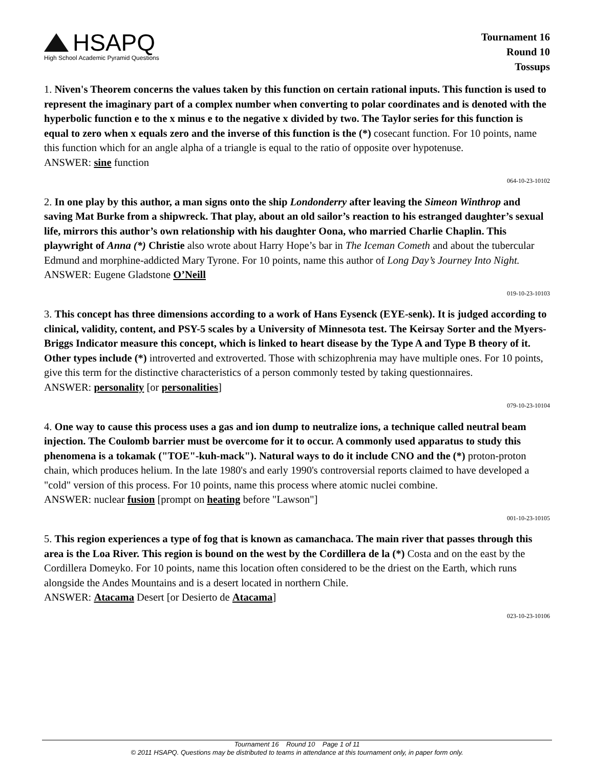HSAPQ
High School Academic Pyramid Questions
Tournament 16
Round 10
Tossups
1. Niven's Theorem concerns the values taken by this function on certain rational inputs. This function is used to represent the imaginary part of a complex number when converting to polar coordinates and is denoted with the hyperbolic function e to the x minus e to the negative x divided by two. The Taylor series for this function is equal to zero when x equals zero and the inverse of this function is the (*) cosecant function. For 10 points, name this function which for an angle alpha of a triangle is equal to the ratio of opposite over hypotenuse.
ANSWER: sine function
064-10-23-10102
2. In one play by this author, a man signs onto the ship Londonderry after leaving the Simeon Winthrop and saving Mat Burke from a shipwreck. That play, about an old sailor’s reaction to his estranged daughter’s sexual life, mirrors this author’s own relationship with his daughter Oona, who married Charlie Chaplin. This playwright of Anna (*) Christie also wrote about Harry Hope’s bar in The Iceman Cometh and about the tubercular Edmund and morphine-addicted Mary Tyrone. For 10 points, name this author of Long Day’s Journey Into Night.
ANSWER: Eugene Gladstone O’Neill
019-10-23-10103
3. This concept has three dimensions according to a work of Hans Eysenck (EYE-senk). It is judged according to clinical, validity, content, and PSY-5 scales by a University of Minnesota test. The Keirsay Sorter and the Myers-Briggs Indicator measure this concept, which is linked to heart disease by the Type A and Type B theory of it. Other types include (*) introverted and extroverted. Those with schizophrenia may have multiple ones. For 10 points, give this term for the distinctive characteristics of a person commonly tested by taking questionnaires.
ANSWER: personality [or personalities]
079-10-23-10104
4. One way to cause this process uses a gas and ion dump to neutralize ions, a technique called neutral beam injection. The Coulomb barrier must be overcome for it to occur. A commonly used apparatus to study this phenomena is a tokamak ("TOE"-kuh-mack"). Natural ways to do it include CNO and the (*) proton-proton chain, which produces helium. In the late 1980's and early 1990's controversial reports claimed to have developed a "cold" version of this process. For 10 points, name this process where atomic nuclei combine.
ANSWER: nuclear fusion [prompt on heating before "Lawson"]
001-10-23-10105
5. This region experiences a type of fog that is known as camanchaca. The main river that passes through this area is the Loa River. This region is bound on the west by the Cordillera de la (*) Costa and on the east by the Cordillera Domeyko. For 10 points, name this location often considered to be the driest on the Earth, which runs alongside the Andes Mountains and is a desert located in northern Chile.
ANSWER: Atacama Desert [or Desierto de Atacama]
023-10-23-10106
Tournament 16 Round 10 Page 1 of 11
© 2011 HSAPQ. Questions may be distributed to teams in attendance at this tournament only, in paper form only.